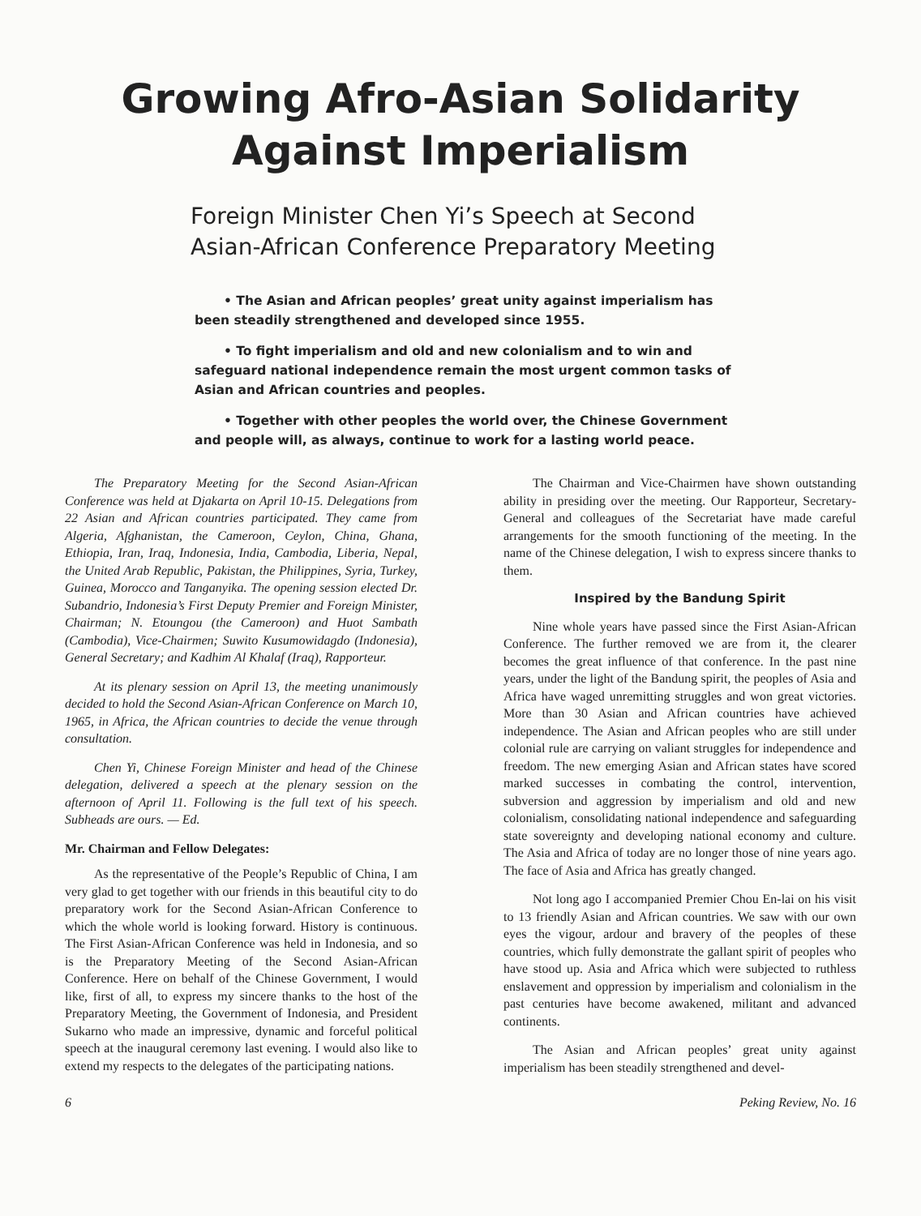Growing Afro-Asian Solidarity
Against Imperialism
Foreign Minister Chen Yi’s Speech at Second Asian-African Conference Preparatory Meeting
• The Asian and African peoples’ great unity against imperialism has been steadily strengthened and developed since 1955.
• To fight imperialism and old and new colonialism and to win and safeguard national independence remain the most urgent common tasks of Asian and African countries and peoples.
• Together with other peoples the world over, the Chinese Government and people will, as always, continue to work for a lasting world peace.
The Preparatory Meeting for the Second Asian-African Conference was held at Djakarta on April 10-15. Delegations from 22 Asian and African countries participated. They came from Algeria, Afghanistan, the Cameroon, Ceylon, China, Ghana, Ethiopia, Iran, Iraq, Indonesia, India, Cambodia, Liberia, Nepal, the United Arab Republic, Pakistan, the Philippines, Syria, Turkey, Guinea, Morocco and Tanganyika. The opening session elected Dr. Subandrio, Indonesia’s First Deputy Premier and Foreign Minister, Chairman; N. Etoungou (the Cameroon) and Huot Sambath (Cambodia), Vice-Chairmen; Suwito Kusumowidagdo (Indonesia), General Secretary; and Kadhim Al Khalaf (Iraq), Rapporteur.
At its plenary session on April 13, the meeting unanimously decided to hold the Second Asian-African Conference on March 10, 1965, in Africa, the African countries to decide the venue through consultation.
Chen Yi, Chinese Foreign Minister and head of the Chinese delegation, delivered a speech at the plenary session on the afternoon of April 11. Following is the full text of his speech. Subheads are ours. — Ed.
Mr. Chairman and Fellow Delegates:
As the representative of the People’s Republic of China, I am very glad to get together with our friends in this beautiful city to do preparatory work for the Second Asian-African Conference to which the whole world is looking forward. History is continuous. The First Asian-African Conference was held in Indonesia, and so is the Preparatory Meeting of the Second Asian-African Conference. Here on behalf of the Chinese Government, I would like, first of all, to express my sincere thanks to the host of the Preparatory Meeting, the Government of Indonesia, and President Sukarno who made an impressive, dynamic and forceful political speech at the inaugural ceremony last evening. I would also like to extend my respects to the delegates of the participating nations.
The Chairman and Vice-Chairmen have shown outstanding ability in presiding over the meeting. Our Rapporteur, Secretary-General and colleagues of the Secretariat have made careful arrangements for the smooth functioning of the meeting. In the name of the Chinese delegation, I wish to express sincere thanks to them.
Inspired by the Bandung Spirit
Nine whole years have passed since the First Asian-African Conference. The further removed we are from it, the clearer becomes the great influence of that conference. In the past nine years, under the light of the Bandung spirit, the peoples of Asia and Africa have waged unremitting struggles and won great victories. More than 30 Asian and African countries have achieved independence. The Asian and African peoples who are still under colonial rule are carrying on valiant struggles for independence and freedom. The new emerging Asian and African states have scored marked successes in combating the control, intervention, subversion and aggression by imperialism and old and new colonialism, consolidating national independence and safeguarding state sovereignty and developing national economy and culture. The Asia and Africa of today are no longer those of nine years ago. The face of Asia and Africa has greatly changed.
Not long ago I accompanied Premier Chou En-lai on his visit to 13 friendly Asian and African countries. We saw with our own eyes the vigour, ardour and bravery of the peoples of these countries, which fully demonstrate the gallant spirit of peoples who have stood up. Asia and Africa which were subjected to ruthless enslavement and oppression by imperialism and colonialism in the past centuries have become awakened, militant and advanced continents.
The Asian and African peoples’ great unity against imperialism has been steadily strengthened and devel-
6 Peking Review, No. 16